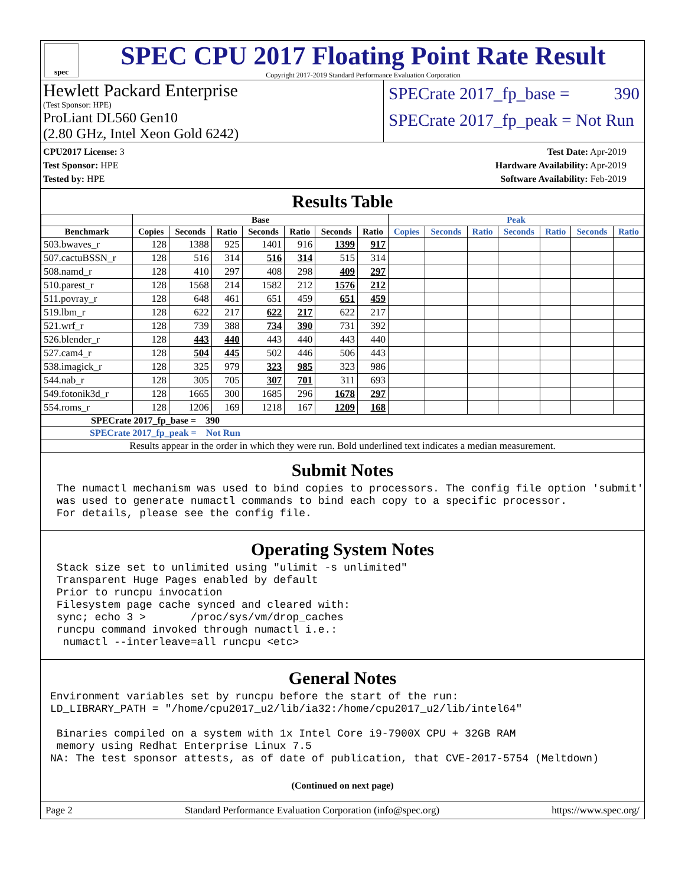spec
SPEC CPU 2017 Floating Point Rate Result
Copyright 2017-2019 Standard Performance Evaluation Corporation
Hewlett Packard Enterprise
(Test Sponsor: HPE)
ProLiant DL560 Gen10
(2.80 GHz, Intel Xeon Gold 6242)
SPECrate 2017_fp_base = 390
SPECrate 2017_fp_peak = Not Run
CPU2017 License: 3
Test Sponsor: HPE
Tested by: HPE
Test Date: Apr-2019
Hardware Availability: Apr-2019
Software Availability: Feb-2019
Results Table
| | Base | | | | | | | Peak | | | | | | |
| --- | --- | --- | --- | --- | --- | --- | --- | --- | --- | --- | --- | --- | --- | --- |
| Benchmark | Copies | Seconds | Ratio | Seconds | Ratio | Seconds | Ratio | Copies | Seconds | Ratio | Seconds | Ratio | Seconds | Ratio |
| 503.bwaves_r | 128 | 1388 | 925 | 1401 | 916 | 1399 | 917 | | | | | | | |
| 507.cactuBSSN_r | 128 | 516 | 314 | 516 | 314 | 515 | 314 | | | | | | | |
| 508.namd_r | 128 | 410 | 297 | 408 | 298 | 409 | 297 | | | | | | | |
| 510.parest_r | 128 | 1568 | 214 | 1582 | 212 | 1576 | 212 | | | | | | | |
| 511.povray_r | 128 | 648 | 461 | 651 | 459 | 651 | 459 | | | | | | | |
| 519.lbm_r | 128 | 622 | 217 | 622 | 217 | 622 | 217 | | | | | | | |
| 521.wrf_r | 128 | 739 | 388 | 734 | 390 | 731 | 392 | | | | | | | |
| 526.blender_r | 128 | 443 | 440 | 443 | 440 | 443 | 440 | | | | | | | |
| 527.cam4_r | 128 | 504 | 445 | 502 | 446 | 506 | 443 | | | | | | | |
| 538.imagick_r | 128 | 325 | 979 | 323 | 985 | 323 | 986 | | | | | | | |
| 544.nab_r | 128 | 305 | 705 | 307 | 701 | 311 | 693 | | | | | | | |
| 549.fotonik3d_r | 128 | 1665 | 300 | 1685 | 296 | 1678 | 297 | | | | | | | |
| 554.roms_r | 128 | 1206 | 169 | 1218 | 167 | 1209 | 168 | | | | | | | |
| SPECrate 2017_fp_base = 390 | | | | | | | | | | | | | | |
| SPECrate 2017_fp_peak = Not Run | | | | | | | | | | | | | | |
| Results appear in the order in which they were run. Bold underlined text indicates a median measurement. | | | | | | | | | | | | | | |
Submit Notes
 The numactl mechanism was used to bind copies to processors. The config file option 'submit'
 was used to generate numactl commands to bind each copy to a specific processor.
 For details, please see the config file.
Operating System Notes
 Stack size set to unlimited using "ulimit -s unlimited"
 Transparent Huge Pages enabled by default
 Prior to runcpu invocation
 Filesystem page cache synced and cleared with:
 sync; echo 3 >       /proc/sys/vm/drop_caches
 runcpu command invoked through numactl i.e.:
  numactl --interleave=all runcpu <etc>
General Notes
Environment variables set by runcpu before the start of the run:
LD_LIBRARY_PATH = "/home/cpu2017_u2/lib/ia32:/home/cpu2017_u2/lib/intel64"

 Binaries compiled on a system with 1x Intel Core i9-7900X CPU + 32GB RAM
 memory using Redhat Enterprise Linux 7.5
NA: The test sponsor attests, as of date of publication, that CVE-2017-5754 (Meltdown)
(Continued on next page)
Page 2 Standard Performance Evaluation Corporation (info@spec.org) https://www.spec.org/